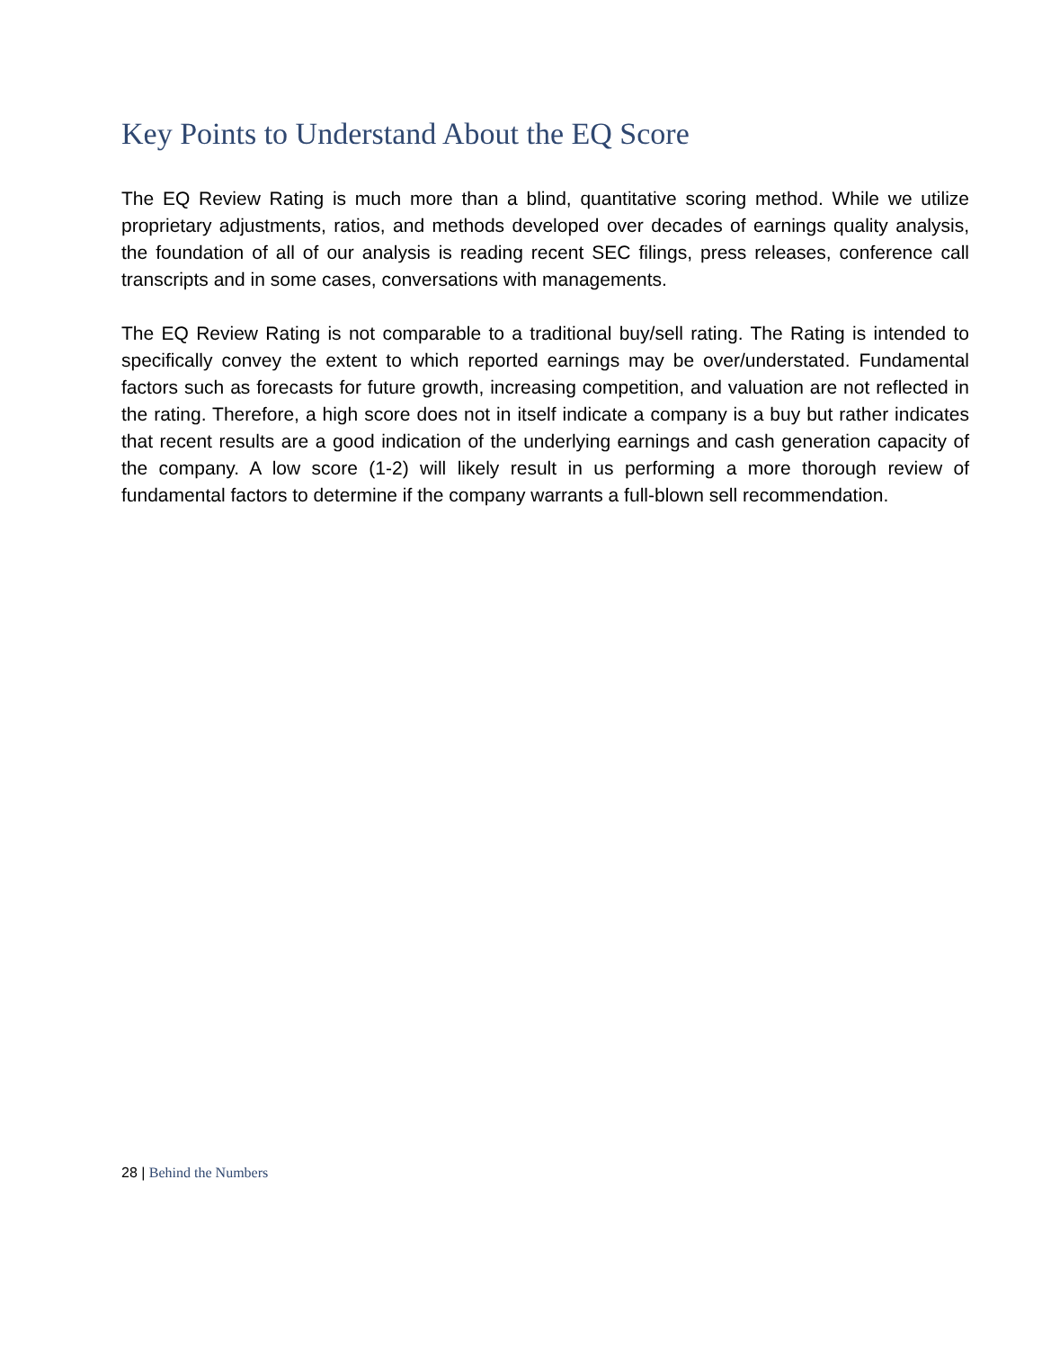Key Points to Understand About the EQ Score
The EQ Review Rating is much more than a blind, quantitative scoring method. While we utilize proprietary adjustments, ratios, and methods developed over decades of earnings quality analysis, the foundation of all of our analysis is reading recent SEC filings, press releases, conference call transcripts and in some cases, conversations with managements.
The EQ Review Rating is not comparable to a traditional buy/sell rating. The Rating is intended to specifically convey the extent to which reported earnings may be over/understated. Fundamental factors such as forecasts for future growth, increasing competition, and valuation are not reflected in the rating. Therefore, a high score does not in itself indicate a company is a buy but rather indicates that recent results are a good indication of the underlying earnings and cash generation capacity of the company. A low score (1-2) will likely result in us performing a more thorough review of fundamental factors to determine if the company warrants a full-blown sell recommendation.
28 | Behind the Numbers